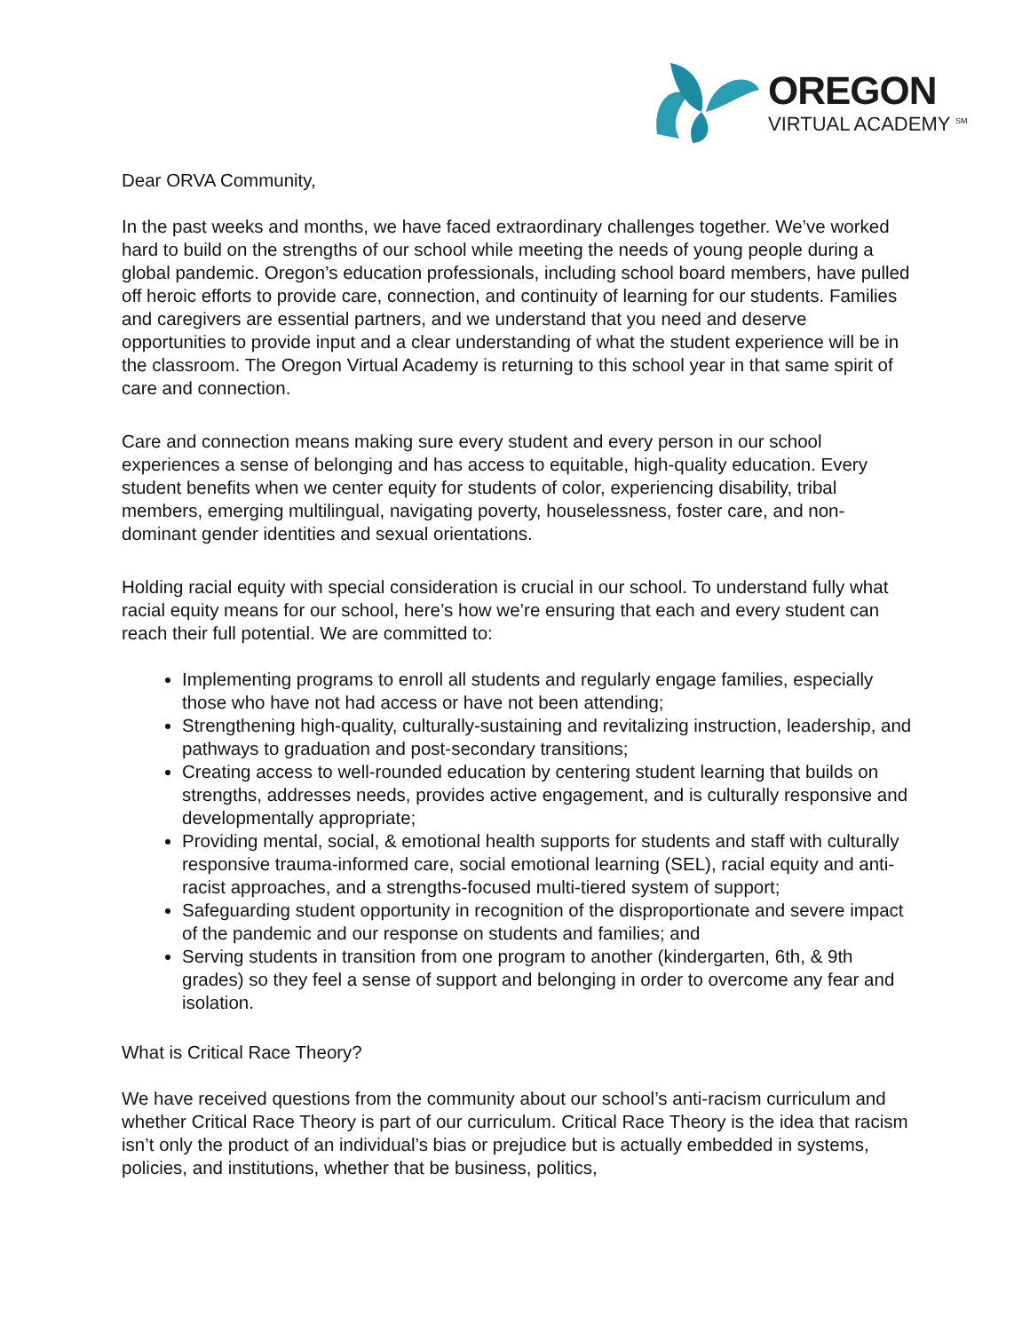OREGON
VIRTUAL ACADEMY <sup>SM</sup>
Dear ORVA Community,
In the past weeks and months, we have faced extraordinary challenges together. We’ve worked hard to build on the strengths of our school while meeting the needs of young people during a global pandemic. Oregon’s education professionals, including school board members, have pulled off heroic efforts to provide care, connection, and continuity of learning for our students. Families and caregivers are essential partners, and we understand that you need and deserve opportunities to provide input and a clear understanding of what the student experience will be in the classroom. The Oregon Virtual Academy is returning to this school year in that same spirit of care and connection.
Care and connection means making sure every student and every person in our school experiences a sense of belonging and has access to equitable, high-quality education. Every student benefits when we center equity for students of color, experiencing disability, tribal members, emerging multilingual, navigating poverty, houselessness, foster care, and non-dominant gender identities and sexual orientations.
Holding racial equity with special consideration is crucial in our school. To understand fully what racial equity means for our school, here’s how we’re ensuring that each and every student can reach their full potential. We are committed to:
Implementing programs to enroll all students and regularly engage families, especially those who have not had access or have not been attending;
Strengthening high-quality, culturally-sustaining and revitalizing instruction, leadership, and pathways to graduation and post-secondary transitions;
Creating access to well-rounded education by centering student learning that builds on strengths, addresses needs, provides active engagement, and is culturally responsive and developmentally appropriate;
Providing mental, social, & emotional health supports for students and staff with culturally responsive trauma-informed care, social emotional learning (SEL), racial equity and anti-racist approaches, and a strengths-focused multi-tiered system of support;
Safeguarding student opportunity in recognition of the disproportionate and severe impact of the pandemic and our response on students and families; and
Serving students in transition from one program to another (kindergarten, 6th, & 9th grades) so they feel a sense of support and belonging in order to overcome any fear and isolation.
What is Critical Race Theory?
We have received questions from the community about our school’s anti-racism curriculum and whether Critical Race Theory is part of our curriculum. Critical Race Theory is the idea that racism isn’t only the product of an individual’s bias or prejudice but is actually embedded in systems, policies, and institutions, whether that be business, politics,